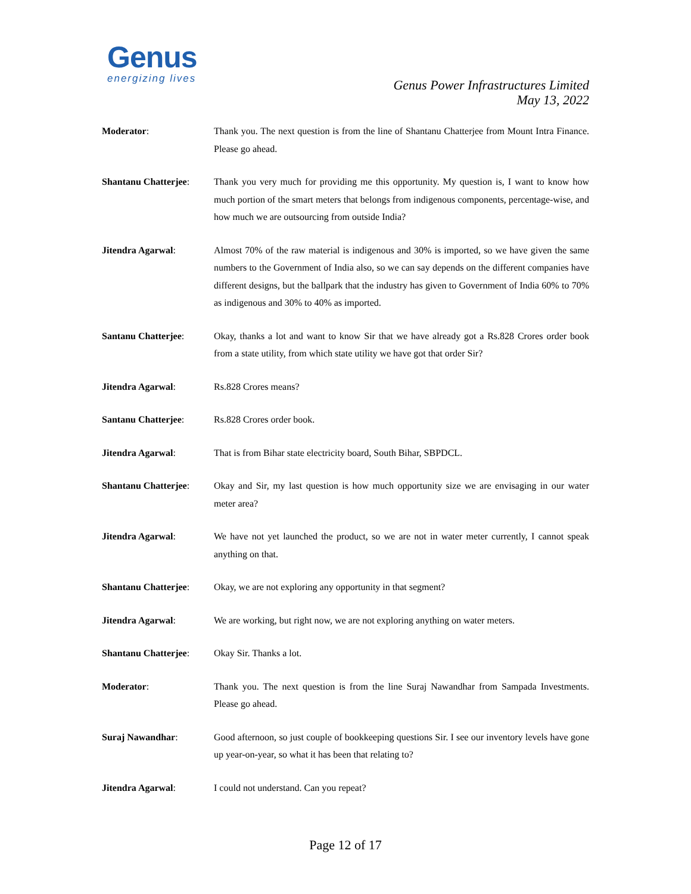Genus
energizing lives
Genus Power Infrastructures Limited
May 13, 2022
Moderator: Thank you. The next question is from the line of Shantanu Chatterjee from Mount Intra Finance. Please go ahead.
Shantanu Chatterjee:
Thank you very much for providing me this opportunity. My question is, I want to know how much portion of the smart meters that belongs from indigenous components, percentage-wise, and how much we are outsourcing from outside India?
Jitendra Agarwal: Almost 70% of the raw material is indigenous and 30% is imported, so we have given the same numbers to the Government of India also, so we can say depends on the different companies have different designs, but the ballpark that the industry has given to Government of India 60% to 70% as indigenous and 30% to 40% as imported.
Santanu Chatterjee: Okay, thanks a lot and want to know Sir that we have already got a Rs.828 Crores order book from a state utility, from which state utility we have got that order Sir?
Jitendra Agarwal: Rs.828 Crores means?
Santanu Chatterjee: Rs.828 Crores order book.
Jitendra Agarwal: That is from Bihar state electricity board, South Bihar, SBPDCL.
Shantanu Chatterjee:
Okay and Sir, my last question is how much opportunity size we are envisaging in our water meter area?
Jitendra Agarwal: We have not yet launched the product, so we are not in water meter currently, I cannot speak anything on that.
Shantanu Chatterjee:
Okay, we are not exploring any opportunity in that segment?
Jitendra Agarwal: We are working, but right now, we are not exploring anything on water meters.
Shantanu Chatterjee:
Okay Sir. Thanks a lot.
Moderator: Thank you. The next question is from the line Suraj Nawandhar from Sampada Investments. Please go ahead.
Suraj Nawandhar: Good afternoon, so just couple of bookkeeping questions Sir. I see our inventory levels have gone up year-on-year, so what it has been that relating to?
Jitendra Agarwal: I could not understand. Can you repeat?
Page 12 of 17